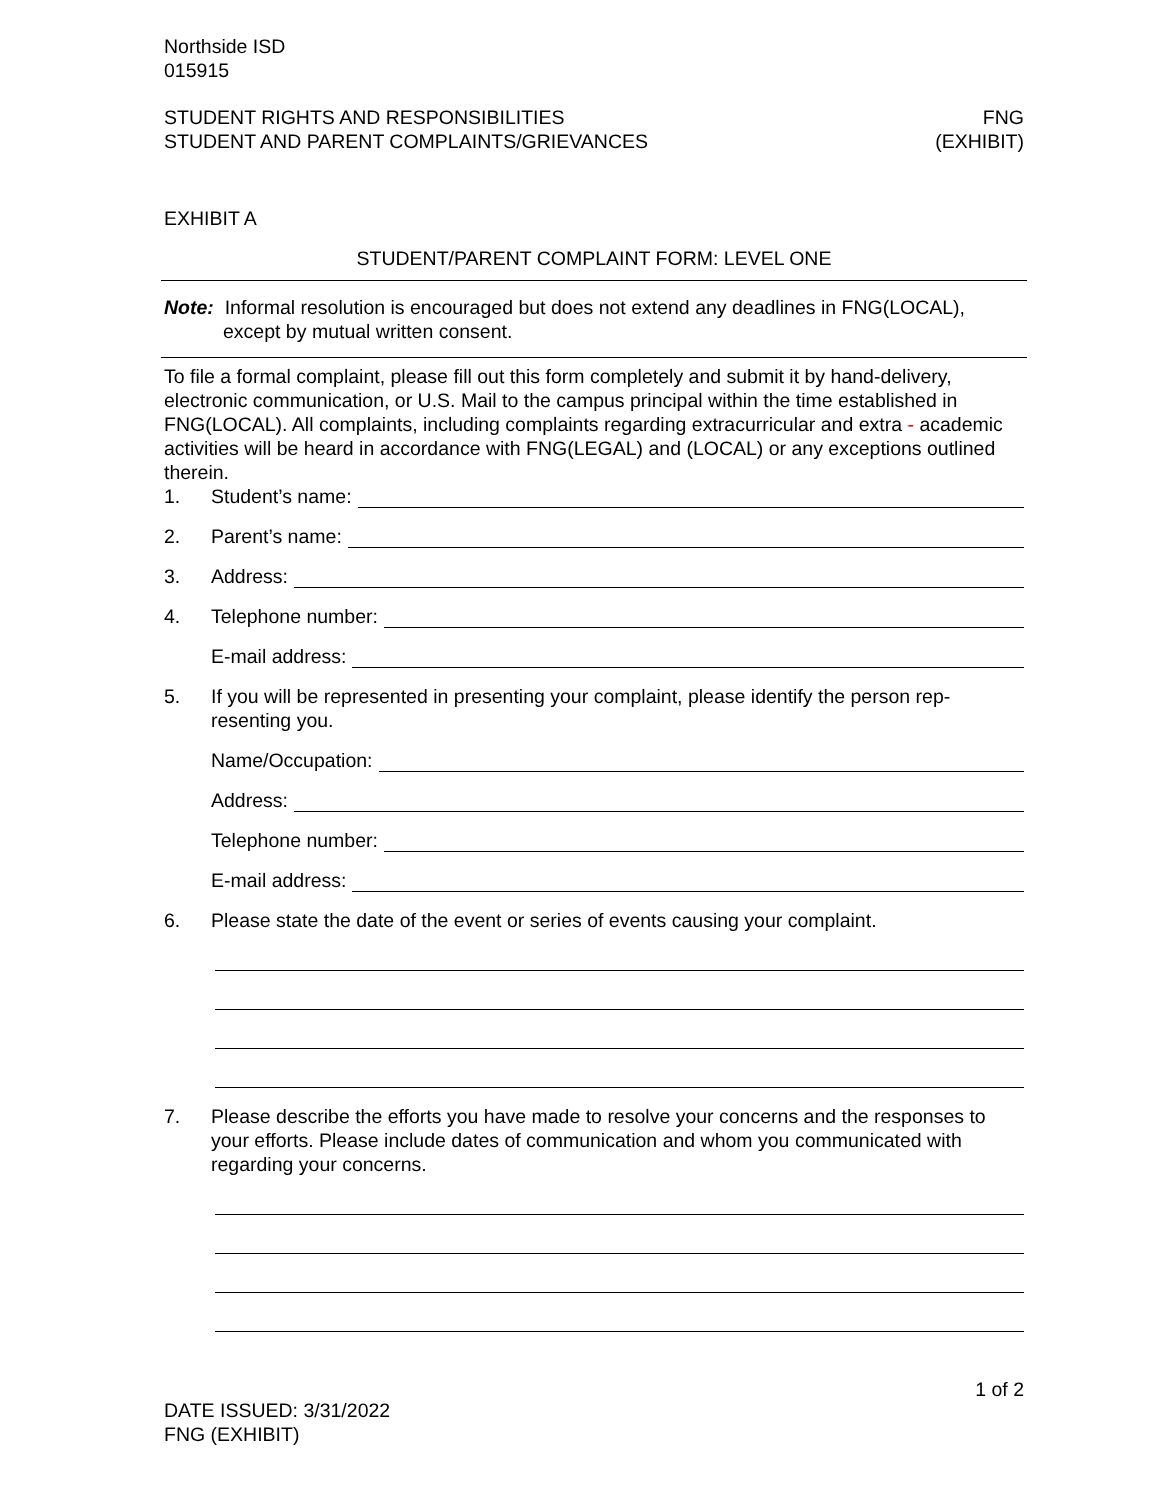Northside ISD
015915
STUDENT RIGHTS AND RESPONSIBILITIES
STUDENT AND PARENT COMPLAINTS/GRIEVANCES
FNG
(EXHIBIT)
EXHIBIT A
STUDENT/PARENT COMPLAINT FORM: LEVEL ONE
Note: Informal resolution is encouraged but does not extend any deadlines in FNG(LOCAL),
except by mutual written consent.
To file a formal complaint, please fill out this form completely and submit it by hand-delivery, electronic communication, or U.S. Mail to the campus principal within the time established in FNG(LOCAL). All complaints, including complaints regarding extracurricular and extra - academic activities will be heard in accordance with FNG(LEGAL) and (LOCAL) or any exceptions outlined therein.
1. Student’s name:
2. Parent’s name:
3. Address:
4. Telephone number:
E-mail address:
5. If you will be represented in presenting your complaint, please identify the person rep-resenting you.
Name/Occupation:
Address:
Telephone number:
E-mail address:
6. Please state the date of the event or series of events causing your complaint.
7. Please describe the efforts you have made to resolve your concerns and the responses to your efforts. Please include dates of communication and whom you communicated with regarding your concerns.
1 of 2
DATE ISSUED: 3/31/2022
FNG (EXHIBIT)